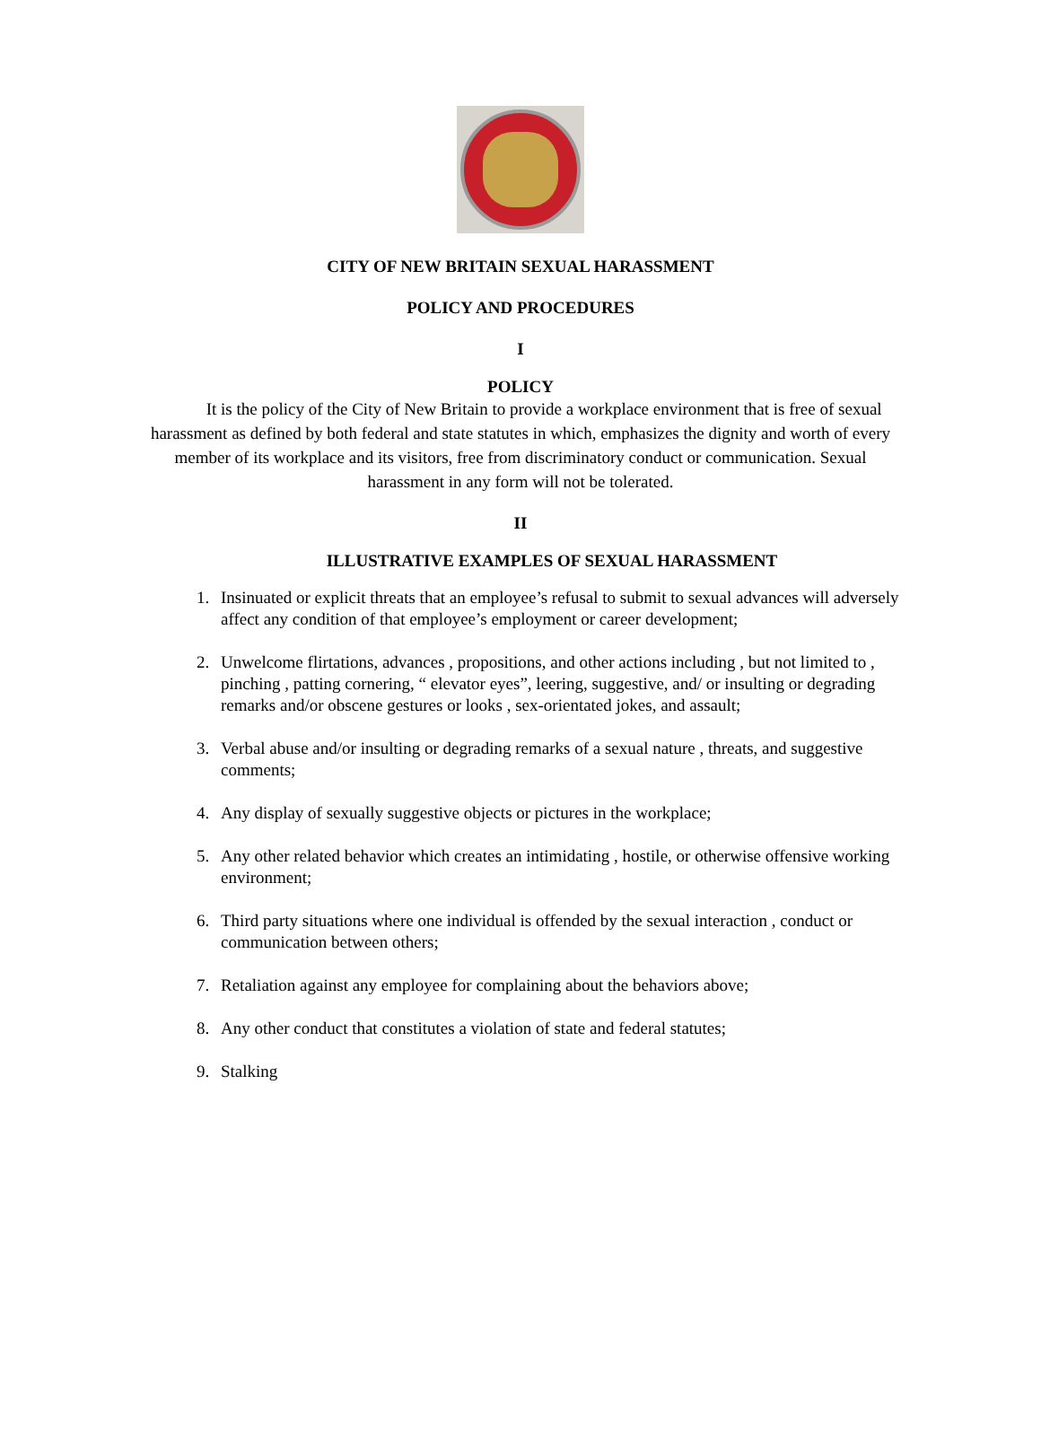CITY OF NEW BRITAIN SEXUAL HARASSMENT
POLICY AND PROCEDURES
I
POLICY
It is the policy of the City of New Britain to provide a workplace environment that is free of sexual harassment as defined by both federal and state statutes in which, emphasizes the dignity and worth of every member of its workplace and its visitors, free from discriminatory conduct or communication. Sexual harassment in any form will not be tolerated.
II
ILLUSTRATIVE EXAMPLES OF SEXUAL HARASSMENT
1. Insinuated or explicit threats that an employee’s refusal to submit to sexual advances will adversely affect any condition of that employee’s employment or career development;
2. Unwelcome flirtations, advances , propositions, and other actions including , but not limited to , pinching , patting cornering, “ elevator eyes”, leering, suggestive, and/ or insulting or degrading remarks and/or obscene gestures or looks , sex-orientated jokes, and assault;
3. Verbal abuse and/or insulting or degrading remarks of a sexual nature , threats, and suggestive comments;
4. Any display of sexually suggestive objects or pictures in the workplace;
5. Any other related behavior which creates an intimidating , hostile, or otherwise offensive working environment;
6. Third party situations where one individual is offended by the sexual interaction , conduct or communication between others;
7. Retaliation against any employee for complaining about the behaviors above;
8. Any other conduct that constitutes a violation of state and federal statutes;
9. Stalking